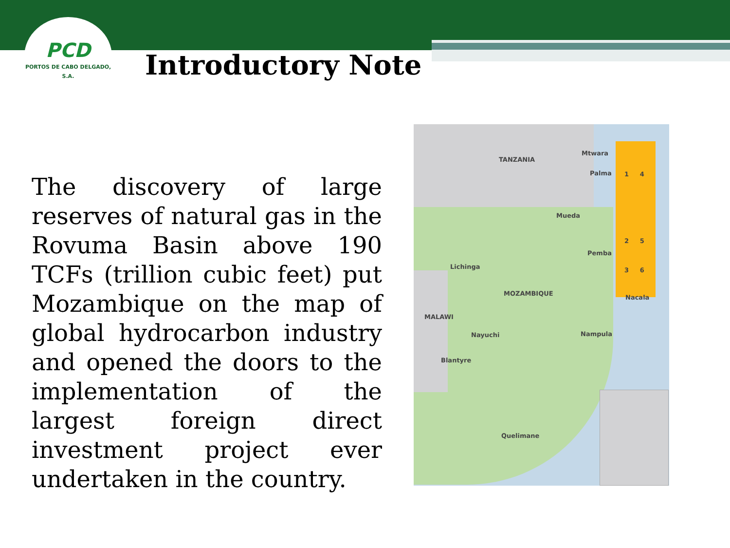PCD
PORTOS DE CABO DELGADO, S.A.
Introductory Note
The discovery of large reserves of natural gas in the Rovuma Basin above 190 TCFs (trillion cubic feet) put Mozambique on the map of global hydrocarbon industry and opened the doors to the implementation of the largest foreign direct investment project ever undertaken in the country.
TANZANIA
Mtwara
Palma
Mueda
Pemba
Lichinga
MOZAMBIQUE
Nacala
MALAWI
Nayuchi Nampula
Blantyre
Quelimane
1 4
2 5
3 6